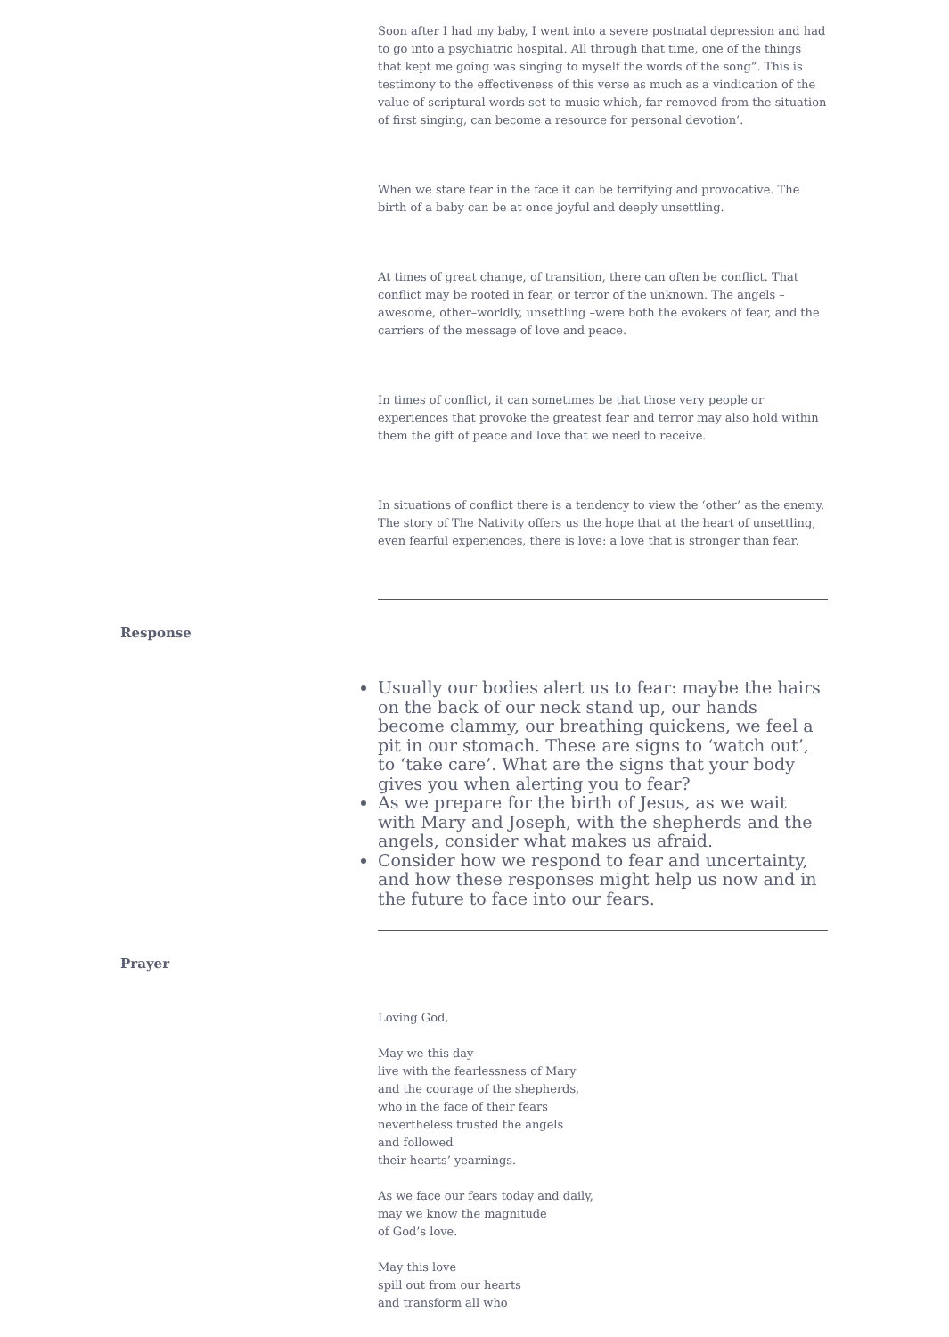Soon after I had my baby, I went into a severe postnatal depression and had to go into a psychiatric hospital. All through that time, one of the things that kept me going was singing to myself the words of the song”. This is testimony to the effectiveness of this verse as much as a vindication of the value of scriptural words set to music which, far removed from the situation of first singing, can become a resource for personal devotion’.
When we stare fear in the face it can be terrifying and provocative. The birth of a baby can be at once joyful and deeply unsettling.
At times of great change, of transition, there can often be conflict. That conflict may be rooted in fear, or terror of the unknown. The angels – awesome, other–worldly, unsettling –were both the evokers of fear, and the carriers of the message of love and peace.
In times of conflict, it can sometimes be that those very people or experiences that provoke the greatest fear and terror may also hold within them the gift of peace and love that we need to receive.
In situations of conflict there is a tendency to view the ‘other’ as the enemy. The story of The Nativity offers us the hope that at the heart of unsettling, even fearful experiences, there is love: a love that is stronger than fear.
Response
Usually our bodies alert us to fear: maybe the hairs on the back of our neck stand up, our hands become clammy, our breathing quickens, we feel a pit in our stomach. These are signs to ‘watch out’, to ‘take care’. What are the signs that your body gives you when alerting you to fear?
As we prepare for the birth of Jesus, as we wait with Mary and Joseph, with the shepherds and the angels, consider what makes us afraid.
Consider how we respond to fear and uncertainty, and how these responses might help us now and in the future to face into our fears.
Prayer
Loving God,
May we this day
live with the fearlessness of Mary
and the courage of the shepherds,
who in the face of their fears
nevertheless trusted the angels
and followed
their hearts’ yearnings.
As we face our fears today and daily,
may we know the magnitude
of God’s love.
May this love
spill out from our hearts
and transform all who